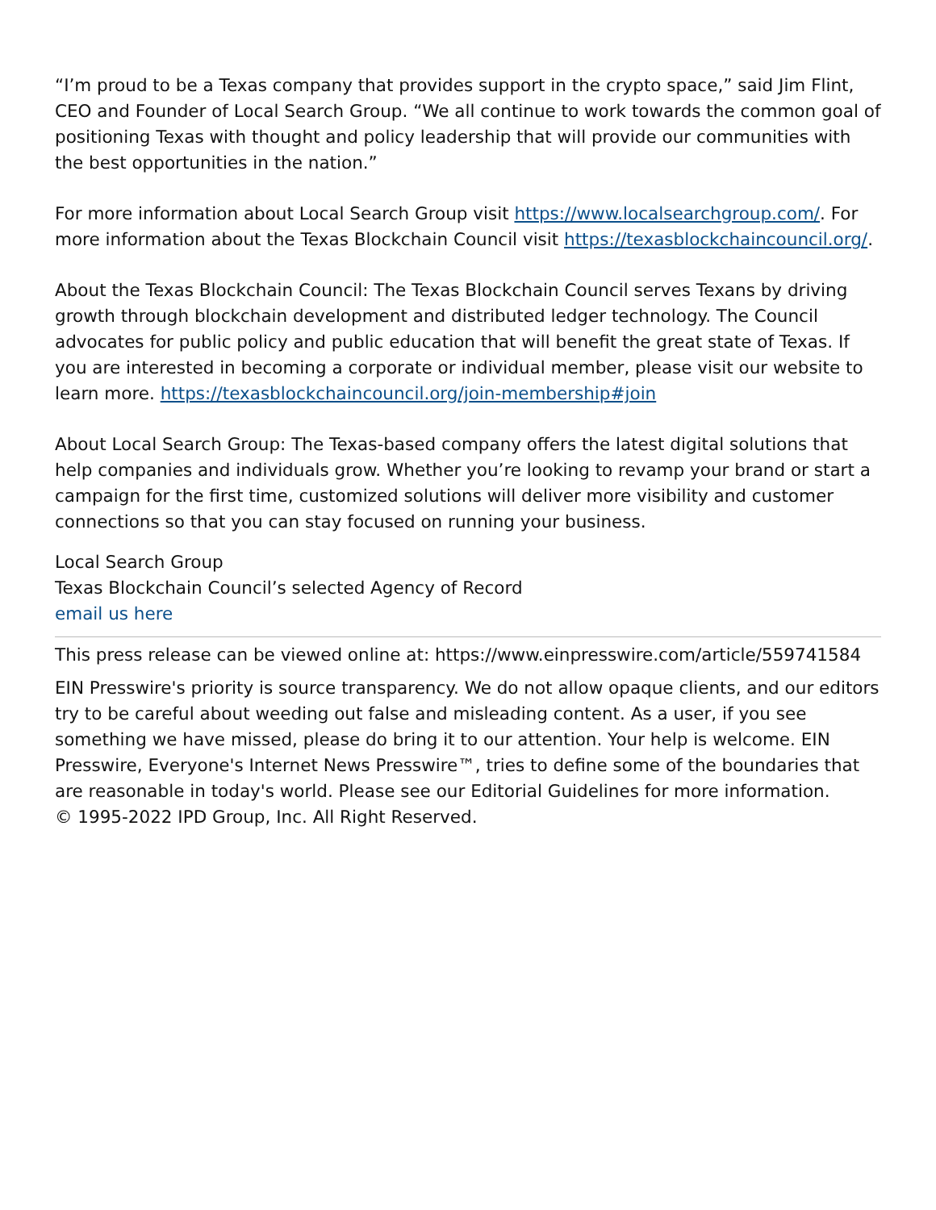“I’m proud to be a Texas company that provides support in the crypto space,” said Jim Flint, CEO and Founder of Local Search Group. “We all continue to work towards the common goal of positioning Texas with thought and policy leadership that will provide our communities with the best opportunities in the nation.”
For more information about Local Search Group visit https://www.localsearchgroup.com/. For more information about the Texas Blockchain Council visit https://texasblockchaincouncil.org/.
About the Texas Blockchain Council: The Texas Blockchain Council serves Texans by driving growth through blockchain development and distributed ledger technology. The Council advocates for public policy and public education that will benefit the great state of Texas. If you are interested in becoming a corporate or individual member, please visit our website to learn more. https://texasblockchaincouncil.org/join-membership#join
About Local Search Group: The Texas-based company offers the latest digital solutions that help companies and individuals grow. Whether you’re looking to revamp your brand or start a campaign for the first time, customized solutions will deliver more visibility and customer connections so that you can stay focused on running your business.
Local Search Group
Texas Blockchain Council’s selected Agency of Record
email us here
This press release can be viewed online at: https://www.einpresswire.com/article/559741584
EIN Presswire's priority is source transparency. We do not allow opaque clients, and our editors try to be careful about weeding out false and misleading content. As a user, if you see something we have missed, please do bring it to our attention. Your help is welcome. EIN Presswire, Everyone's Internet News Presswire™, tries to define some of the boundaries that are reasonable in today's world. Please see our Editorial Guidelines for more information.
© 1995-2022 IPD Group, Inc. All Right Reserved.